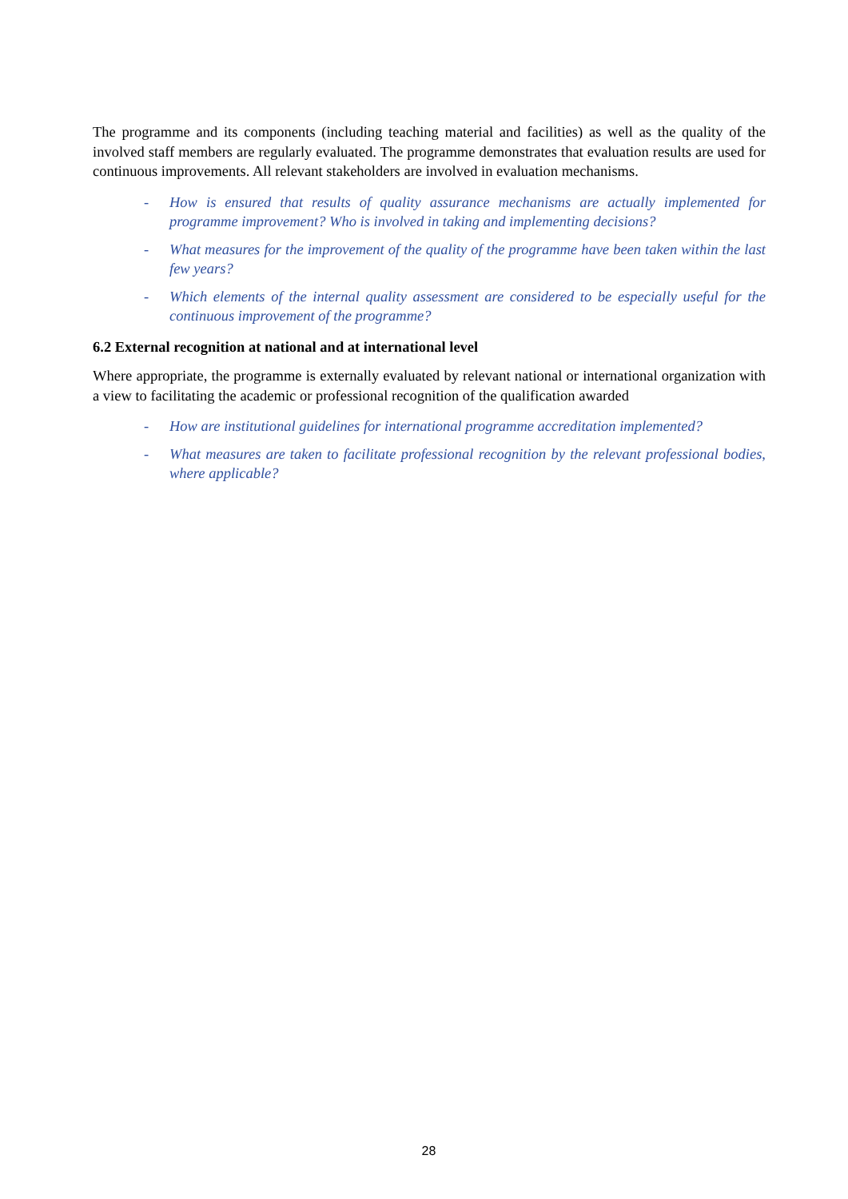The programme and its components (including teaching material and facilities) as well as the quality of the involved staff members are regularly evaluated. The programme demonstrates that evaluation results are used for continuous improvements. All relevant stakeholders are involved in evaluation mechanisms.
- How is ensured that results of quality assurance mechanisms are actually implemented for programme improvement? Who is involved in taking and implementing decisions?
- What measures for the improvement of the quality of the programme have been taken within the last few years?
- Which elements of the internal quality assessment are considered to be especially useful for the continuous improvement of the programme?
6.2 External recognition at national and at international level
Where appropriate, the programme is externally evaluated by relevant national or international organization with a view to facilitating the academic or professional recognition of the qualification awarded
- How are institutional guidelines for international programme accreditation implemented?
- What measures are taken to facilitate professional recognition by the relevant professional bodies, where applicable?
28